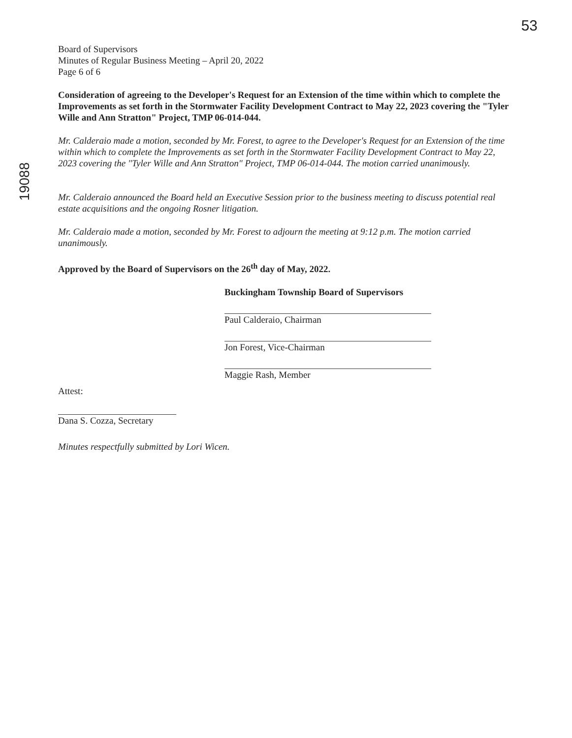53
19088
Board of Supervisors
Minutes of Regular Business Meeting – April 20, 2022
Page 6 of 6
Consideration of agreeing to the Developer's Request for an Extension of the time within which to complete the Improvements as set forth in the Stormwater Facility Development Contract to May 22, 2023 covering the "Tyler Wille and Ann Stratton" Project, TMP 06-014-044.
Mr. Calderaio made a motion, seconded by Mr. Forest, to agree to the Developer's Request for an Extension of the time within which to complete the Improvements as set forth in the Stormwater Facility Development Contract to May 22, 2023 covering the "Tyler Wille and Ann Stratton" Project, TMP 06-014-044. The motion carried unanimously.
Mr. Calderaio announced the Board held an Executive Session prior to the business meeting to discuss potential real estate acquisitions and the ongoing Rosner litigation.
Mr. Calderaio made a motion, seconded by Mr. Forest to adjourn the meeting at 9:12 p.m. The motion carried unanimously.
Approved by the Board of Supervisors on the 26<sup>th</sup> day of May, 2022.
Buckingham Township Board of Supervisors
Paul Calderaio, Chairman
Jon Forest, Vice-Chairman
Maggie Rash, Member
Attest:
Dana S. Cozza, Secretary
Minutes respectfully submitted by Lori Wicen.